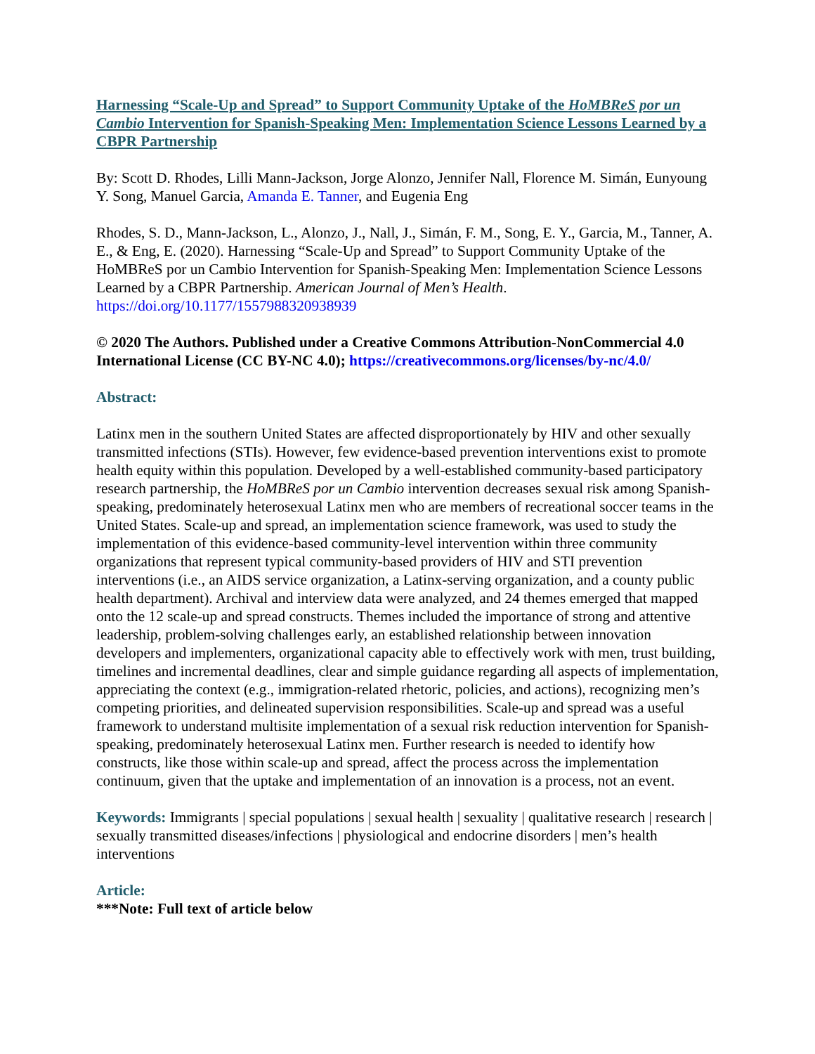Harnessing “Scale-Up and Spread” to Support Community Uptake of the HoMBReS por un Cambio Intervention for Spanish-Speaking Men: Implementation Science Lessons Learned by a CBPR Partnership
By: Scott D. Rhodes, Lilli Mann-Jackson, Jorge Alonzo, Jennifer Nall, Florence M. Simán, Eunyoung Y. Song, Manuel Garcia, Amanda E. Tanner, and Eugenia Eng
Rhodes, S. D., Mann-Jackson, L., Alonzo, J., Nall, J., Simán, F. M., Song, E. Y., Garcia, M., Tanner, A. E., & Eng, E. (2020). Harnessing “Scale-Up and Spread” to Support Community Uptake of the HoMBReS por un Cambio Intervention for Spanish-Speaking Men: Implementation Science Lessons Learned by a CBPR Partnership. American Journal of Men’s Health. https://doi.org/10.1177/1557988320938939
© 2020 The Authors. Published under a Creative Commons Attribution-NonCommercial 4.0 International License (CC BY-NC 4.0); https://creativecommons.org/licenses/by-nc/4.0/
Abstract:
Latinx men in the southern United States are affected disproportionately by HIV and other sexually transmitted infections (STIs). However, few evidence-based prevention interventions exist to promote health equity within this population. Developed by a well-established community-based participatory research partnership, the HoMBReS por un Cambio intervention decreases sexual risk among Spanish-speaking, predominately heterosexual Latinx men who are members of recreational soccer teams in the United States. Scale-up and spread, an implementation science framework, was used to study the implementation of this evidence-based community-level intervention within three community organizations that represent typical community-based providers of HIV and STI prevention interventions (i.e., an AIDS service organization, a Latinx-serving organization, and a county public health department). Archival and interview data were analyzed, and 24 themes emerged that mapped onto the 12 scale-up and spread constructs. Themes included the importance of strong and attentive leadership, problem-solving challenges early, an established relationship between innovation developers and implementers, organizational capacity able to effectively work with men, trust building, timelines and incremental deadlines, clear and simple guidance regarding all aspects of implementation, appreciating the context (e.g., immigration-related rhetoric, policies, and actions), recognizing men’s competing priorities, and delineated supervision responsibilities. Scale-up and spread was a useful framework to understand multisite implementation of a sexual risk reduction intervention for Spanish-speaking, predominately heterosexual Latinx men. Further research is needed to identify how constructs, like those within scale-up and spread, affect the process across the implementation continuum, given that the uptake and implementation of an innovation is a process, not an event.
Keywords: Immigrants | special populations | sexual health | sexuality | qualitative research | research | sexually transmitted diseases/infections | physiological and endocrine disorders | men’s health interventions
Article:
***Note: Full text of article below